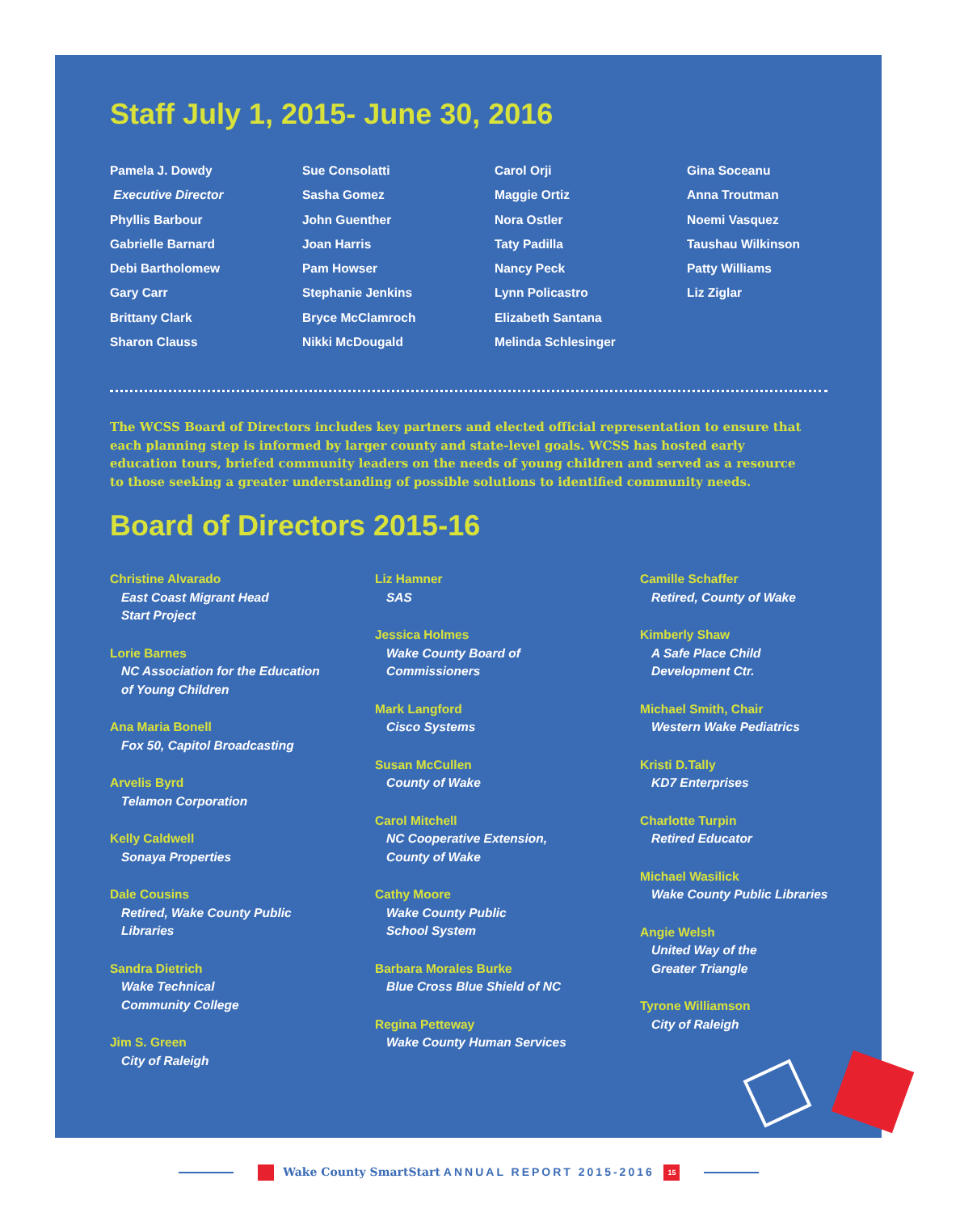Staff July 1, 2015- June 30, 2016
Pamela J. Dowdy
Executive Director
Phyllis Barbour
Gabrielle Barnard
Debi Bartholomew
Gary Carr
Brittany Clark
Sharon Clauss
Sue Consolatti
Sasha Gomez
John Guenther
Joan Harris
Pam Howser
Stephanie Jenkins
Bryce McClamroch
Nikki McDougald
Carol Orji
Maggie Ortiz
Nora Ostler
Taty Padilla
Nancy Peck
Lynn Policastro
Elizabeth Santana
Melinda Schlesinger
Gina Soceanu
Anna Troutman
Noemi Vasquez
Taushau Wilkinson
Patty Williams
Liz Ziglar
The WCSS Board of Directors includes key partners and elected official representation to ensure that each planning step is informed by larger county and state-level goals. WCSS has hosted early education tours, briefed community leaders on the needs of young children and served as a resource to those seeking a greater understanding of possible solutions to identified community needs.
Board of Directors 2015-16
Christine Alvarado
East Coast Migrant Head
Start Project
Lorie Barnes
NC Association for the Education
of Young Children
Ana Maria Bonell
Fox 50, Capitol Broadcasting
Arvelis Byrd
Telamon Corporation
Kelly Caldwell
Sonaya Properties
Dale Cousins
Retired, Wake County Public
Libraries
Sandra Dietrich
Wake Technical
Community College
Jim S. Green
City of Raleigh
Liz Hamner
SAS
Jessica Holmes
Wake County Board of
Commissioners
Mark Langford
Cisco Systems
Susan McCullen
County of Wake
Carol Mitchell
NC Cooperative Extension,
County of Wake
Cathy Moore
Wake County Public
School System
Barbara Morales Burke
Blue Cross Blue Shield of NC
Regina Petteway
Wake County Human Services
Camille Schaffer
Retired, County of Wake
Kimberly Shaw
A Safe Place Child
Development Ctr.
Michael Smith, Chair
Western Wake Pediatrics
Kristi D.Tally
KD7 Enterprises
Charlotte Turpin
Retired Educator
Michael Wasilick
Wake County Public Libraries
Angie Welsh
United Way of the
Greater Triangle
Tyrone Williamson
City of Raleigh
Wake County SmartStart ANNUAL REPORT 2015-2016 15